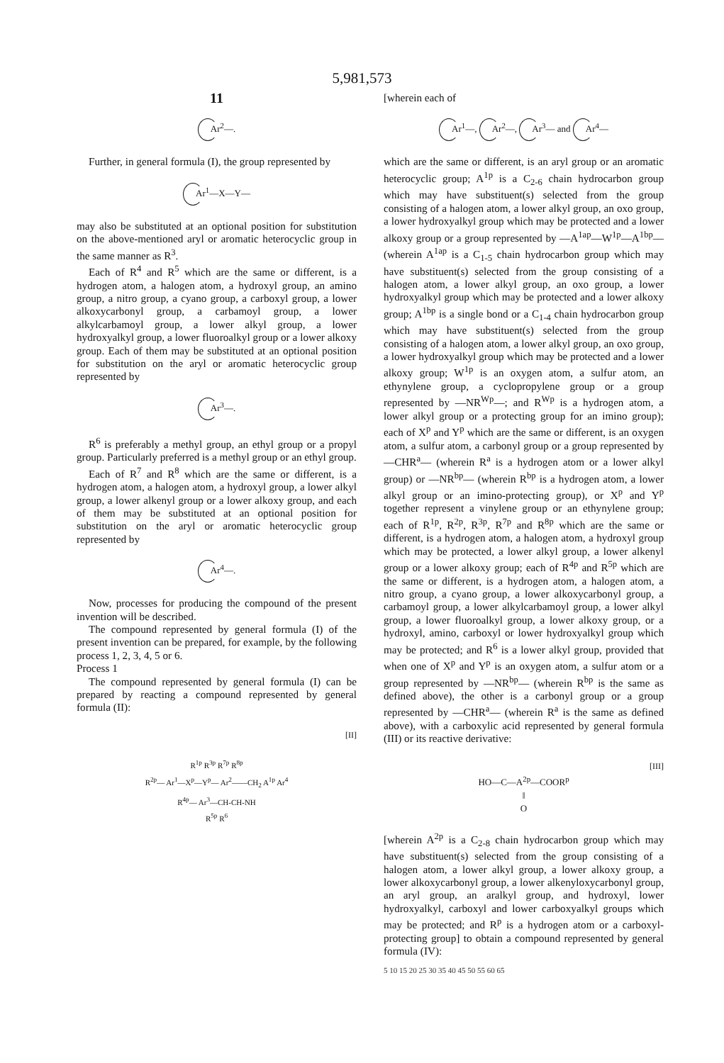5,981,573
11
Ar<sup>2</sup>—.
Further, in general formula (I), the group represented by
Ar<sup>1</sup>—X—Y—
may also be substituted at an optional position for substitution on the above-mentioned aryl or aromatic heterocyclic group in the same manner as R<sup>3</sup>.
Each of R<sup>4</sup> and R<sup>5</sup> which are the same or different, is a hydrogen atom, a halogen atom, a hydroxyl group, an amino group, a nitro group, a cyano group, a carboxyl group, a lower alkoxycarbonyl group, a carbamoyl group, a lower alkylcarbamoyl group, a lower alkyl group, a lower hydroxyalkyl group, a lower fluoroalkyl group or a lower alkoxy group. Each of them may be substituted at an optional position for substitution on the aryl or aromatic heterocyclic group represented by
Ar<sup>3</sup>—.
R<sup>6</sup> is preferably a methyl group, an ethyl group or a propyl group. Particularly preferred is a methyl group or an ethyl group.
Each of R<sup>7</sup> and R<sup>8</sup> which are the same or different, is a hydrogen atom, a halogen atom, a hydroxyl group, a lower alkyl group, a lower alkenyl group or a lower alkoxy group, and each of them may be substituted at an optional position for substitution on the aryl or aromatic heterocyclic group represented by
Ar<sup>4</sup>—.
Now, processes for producing the compound of the present invention will be described.
The compound represented by general formula (I) of the present invention can be prepared, for example, by the following process 1, 2, 3, 4, 5 or 6.
Process 1
The compound represented by general formula (I) can be prepared by reacting a compound represented by general formula (II):
[II]
R<sup>1p</sup> R<sup>3p</sup> R<sup>7p</sup> R<sup>8p</sup>
R<sup>2p</sup>— Ar<sup>1</sup>—X<sup>p</sup>—Y<sup>p</sup>— Ar<sup>2</sup>——CH<sub>2</sub> A<sup>1p</sup> Ar<sup>4</sup>
R<sup>4p</sup>— Ar<sup>3</sup>—CH-CH-NH
R<sup>5p</sup> R<sup>6</sup>
[wherein each of
Ar<sup>1</sup>—, Ar<sup>2</sup>—, Ar<sup>3</sup>— and Ar<sup>4</sup>—
which are the same or different, is an aryl group or an aromatic heterocyclic group; A<sup>1p</sup> is a C<sub>2-6</sub> chain hydrocarbon group which may have substituent(s) selected from the group consisting of a halogen atom, a lower alkyl group, an oxo group, a lower hydroxyalkyl group which may be protected and a lower alkoxy group or a group represented by —A<sup>1ap</sup>—W<sup>1p</sup>—A<sup>1bp</sup>— (wherein A<sup>1ap</sup> is a C<sub>1-5</sub> chain hydrocarbon group which may have substituent(s) selected from the group consisting of a halogen atom, a lower alkyl group, an oxo group, a lower hydroxyalkyl group which may be protected and a lower alkoxy group; A<sup>1bp</sup> is a single bond or a C<sub>1-4</sub> chain hydrocarbon group which may have substituent(s) selected from the group consisting of a halogen atom, a lower alkyl group, an oxo group, a lower hydroxyalkyl group which may be protected and a lower alkoxy group; W<sup>1p</sup> is an oxygen atom, a sulfur atom, an ethynylene group, a cyclopropylene group or a group represented by —NR<sup>Wp</sup>—; and R<sup>Wp</sup> is a hydrogen atom, a lower alkyl group or a protecting group for an imino group); each of X<sup>p</sup> and Y<sup>p</sup> which are the same or different, is an oxygen atom, a sulfur atom, a carbonyl group or a group represented by —CHR<sup>a</sup>— (wherein R<sup>a</sup> is a hydrogen atom or a lower alkyl group) or —NR<sup>bp</sup>— (wherein R<sup>bp</sup> is a hydrogen atom, a lower alkyl group or an imino-protecting group), or X<sup>p</sup> and Y<sup>p</sup> together represent a vinylene group or an ethynylene group; each of R<sup>1p</sup>, R<sup>2p</sup>, R<sup>3p</sup>, R<sup>7p</sup> and R<sup>8p</sup> which are the same or different, is a hydrogen atom, a halogen atom, a hydroxyl group which may be protected, a lower alkyl group, a lower alkenyl group or a lower alkoxy group; each of R<sup>4p</sup> and R<sup>5p</sup> which are the same or different, is a hydrogen atom, a halogen atom, a nitro group, a cyano group, a lower alkoxycarbonyl group, a carbamoyl group, a lower alkylcarbamoyl group, a lower alkyl group, a lower fluoroalkyl group, a lower alkoxy group, or a hydroxyl, amino, carboxyl or lower hydroxyalkyl group which may be protected; and R<sup>6</sup> is a lower alkyl group, provided that when one of X<sup>p</sup> and Y<sup>p</sup> is an oxygen atom, a sulfur atom or a group represented by —NR<sup>bp</sup>— (wherein R<sup>bp</sup> is the same as defined above), the other is a carbonyl group or a group represented by —CHR<sup>a</sup>— (wherein R<sup>a</sup> is the same as defined above), with a carboxylic acid represented by general formula (III) or its reactive derivative:
[III]
HO—C—A<sup>2p</sup>—COOR<sup>p</sup>
‖
O
[wherein A<sup>2p</sup> is a C<sub>2-8</sub> chain hydrocarbon group which may have substituent(s) selected from the group consisting of a halogen atom, a lower alkyl group, a lower alkoxy group, a lower alkoxycarbonyl group, a lower alkenyloxycarbonyl group, an aryl group, an aralkyl group, and hydroxyl, lower hydroxyalkyl, carboxyl and lower carboxyalkyl groups which may be protected; and R<sup>p</sup> is a hydrogen atom or a carboxyl-protecting group] to obtain a compound represented by general formula (IV):
5 10 15 20 25 30 35 40 45 50 55 60 65